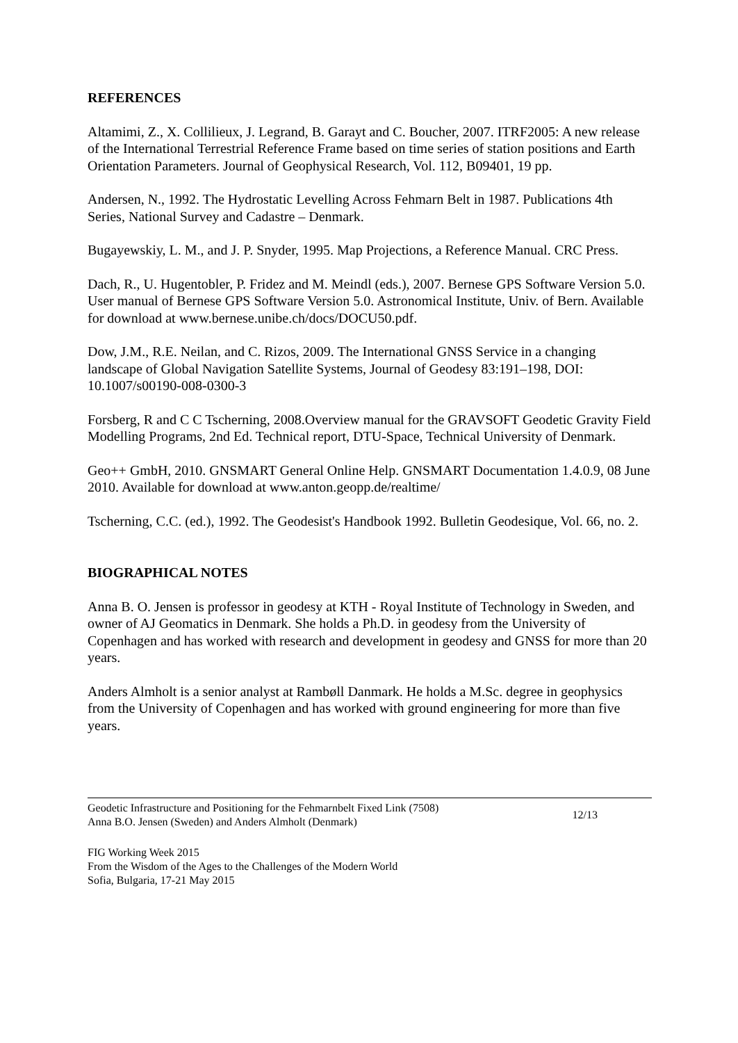REFERENCES
Altamimi, Z., X. Collilieux, J. Legrand, B. Garayt and C. Boucher, 2007. ITRF2005: A new release of the International Terrestrial Reference Frame based on time series of station positions and Earth Orientation Parameters. Journal of Geophysical Research, Vol. 112, B09401, 19 pp.
Andersen, N., 1992. The Hydrostatic Levelling Across Fehmarn Belt in 1987. Publications 4th Series, National Survey and Cadastre – Denmark.
Bugayewskiy, L. M., and J. P. Snyder, 1995. Map Projections, a Reference Manual. CRC Press.
Dach, R., U. Hugentobler, P. Fridez and M. Meindl (eds.), 2007. Bernese GPS Software Version 5.0. User manual of Bernese GPS Software Version 5.0. Astronomical Institute, Univ. of Bern. Available for download at www.bernese.unibe.ch/docs/DOCU50.pdf.
Dow, J.M., R.E. Neilan, and C. Rizos, 2009. The International GNSS Service in a changing landscape of Global Navigation Satellite Systems, Journal of Geodesy 83:191–198, DOI: 10.1007/s00190-008-0300-3
Forsberg, R and C C Tscherning, 2008.Overview manual for the GRAVSOFT Geodetic Gravity Field Modelling Programs, 2nd Ed. Technical report, DTU-Space, Technical University of Denmark.
Geo++ GmbH, 2010. GNSMART General Online Help. GNSMART Documentation 1.4.0.9, 08 June 2010. Available for download at www.anton.geopp.de/realtime/
Tscherning, C.C. (ed.), 1992. The Geodesist's Handbook 1992. Bulletin Geodesique, Vol. 66, no. 2.
BIOGRAPHICAL NOTES
Anna B. O. Jensen is professor in geodesy at KTH - Royal Institute of Technology in Sweden, and owner of AJ Geomatics in Denmark. She holds a Ph.D. in geodesy from the University of Copenhagen and has worked with research and development in geodesy and GNSS for more than 20 years.
Anders Almholt is a senior analyst at Rambøll Danmark. He holds a M.Sc. degree in geophysics from the University of Copenhagen and has worked with ground engineering for more than five years.
Geodetic Infrastructure and Positioning for the Fehmarnbelt Fixed Link (7508)
Anna B.O. Jensen (Sweden) and Anders Almholt (Denmark)
12/13
FIG Working Week 2015
From the Wisdom of the Ages to the Challenges of the Modern World
Sofia, Bulgaria, 17-21 May 2015